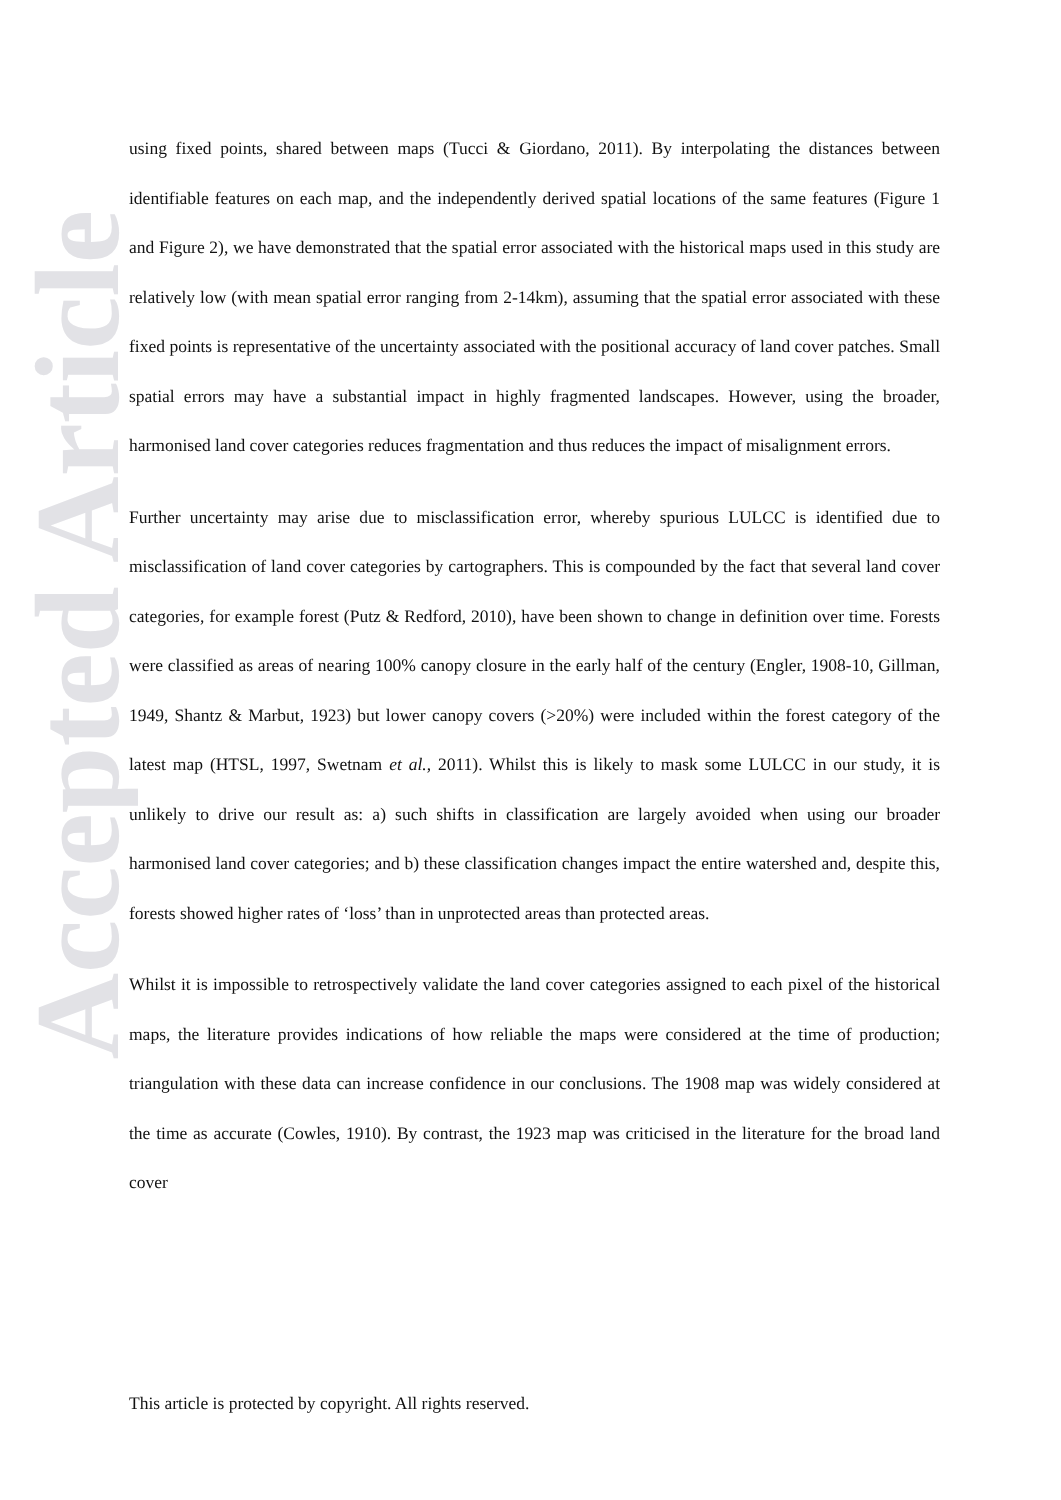Accepted Article
using fixed points, shared between maps (Tucci & Giordano, 2011). By interpolating the distances between identifiable features on each map, and the independently derived spatial locations of the same features (Figure 1 and Figure 2), we have demonstrated that the spatial error associated with the historical maps used in this study are relatively low (with mean spatial error ranging from 2-14km), assuming that the spatial error associated with these fixed points is representative of the uncertainty associated with the positional accuracy of land cover patches. Small spatial errors may have a substantial impact in highly fragmented landscapes. However, using the broader, harmonised land cover categories reduces fragmentation and thus reduces the impact of misalignment errors.
Further uncertainty may arise due to misclassification error, whereby spurious LULCC is identified due to misclassification of land cover categories by cartographers. This is compounded by the fact that several land cover categories, for example forest (Putz & Redford, 2010), have been shown to change in definition over time. Forests were classified as areas of nearing 100% canopy closure in the early half of the century (Engler, 1908-10, Gillman, 1949, Shantz & Marbut, 1923) but lower canopy covers (>20%) were included within the forest category of the latest map (HTSL, 1997, Swetnam et al., 2011). Whilst this is likely to mask some LULCC in our study, it is unlikely to drive our result as: a) such shifts in classification are largely avoided when using our broader harmonised land cover categories; and b) these classification changes impact the entire watershed and, despite this, forests showed higher rates of ‘loss’ than in unprotected areas than protected areas.
Whilst it is impossible to retrospectively validate the land cover categories assigned to each pixel of the historical maps, the literature provides indications of how reliable the maps were considered at the time of production; triangulation with these data can increase confidence in our conclusions. The 1908 map was widely considered at the time as accurate (Cowles, 1910). By contrast, the 1923 map was criticised in the literature for the broad land cover
This article is protected by copyright. All rights reserved.